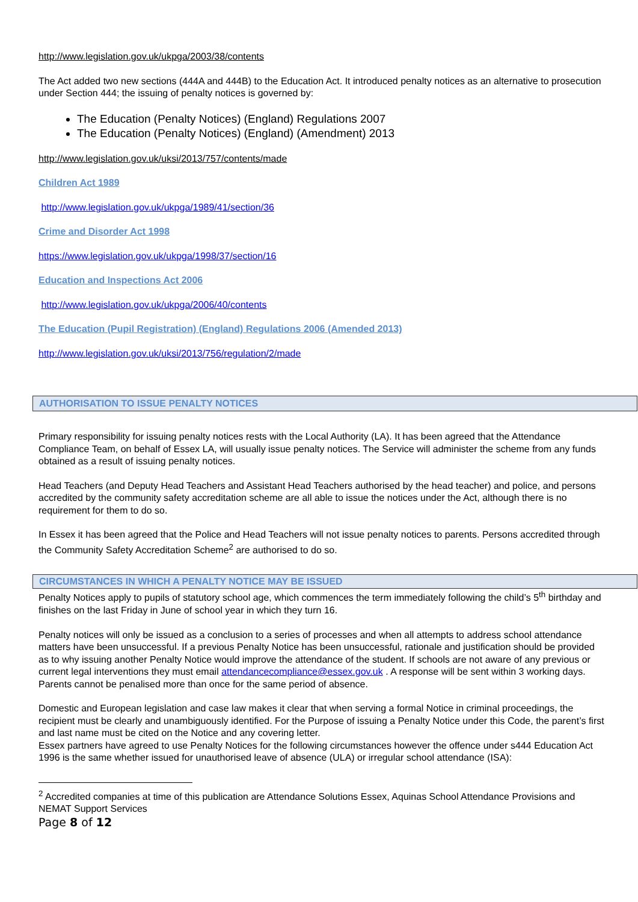http://www.legislation.gov.uk/ukpga/2003/38/contents
The Act added two new sections (444A and 444B) to the Education Act. It introduced penalty notices as an alternative to prosecution under Section 444; the issuing of penalty notices is governed by:
The Education (Penalty Notices) (England) Regulations 2007
The Education (Penalty Notices) (England) (Amendment) 2013
http://www.legislation.gov.uk/uksi/2013/757/contents/made
Children Act 1989
http://www.legislation.gov.uk/ukpga/1989/41/section/36
Crime and Disorder Act 1998
https://www.legislation.gov.uk/ukpga/1998/37/section/16
Education and Inspections Act 2006
http://www.legislation.gov.uk/ukpga/2006/40/contents
The Education (Pupil Registration) (England) Regulations 2006 (Amended 2013)
http://www.legislation.gov.uk/uksi/2013/756/regulation/2/made
AUTHORISATION TO ISSUE PENALTY NOTICES
Primary responsibility for issuing penalty notices rests with the Local Authority (LA). It has been agreed that the Attendance Compliance Team, on behalf of Essex LA, will usually issue penalty notices. The Service will administer the scheme from any funds obtained as a result of issuing penalty notices.
Head Teachers (and Deputy Head Teachers and Assistant Head Teachers authorised by the head teacher) and police, and persons accredited by the community safety accreditation scheme are all able to issue the notices under the Act, although there is no requirement for them to do so.
In Essex it has been agreed that the Police and Head Teachers will not issue penalty notices to parents. Persons accredited through the Community Safety Accreditation Scheme<sup>2</sup> are authorised to do so.
CIRCUMSTANCES IN WHICH A PENALTY NOTICE MAY BE ISSUED
Penalty Notices apply to pupils of statutory school age, which commences the term immediately following the child’s 5<sup>th</sup> birthday and finishes on the last Friday in June of school year in which they turn 16.
Penalty notices will only be issued as a conclusion to a series of processes and when all attempts to address school attendance matters have been unsuccessful. If a previous Penalty Notice has been unsuccessful, rationale and justification should be provided as to why issuing another Penalty Notice would improve the attendance of the student. If schools are not aware of any previous or current legal interventions they must email attendancecompliance@essex.gov.uk . A response will be sent within 3 working days.
Parents cannot be penalised more than once for the same period of absence.
Domestic and European legislation and case law makes it clear that when serving a formal Notice in criminal proceedings, the recipient must be clearly and unambiguously identified. For the Purpose of issuing a Penalty Notice under this Code, the parent’s first and last name must be cited on the Notice and any covering letter.
Essex partners have agreed to use Penalty Notices for the following circumstances however the offence under s444 Education Act 1996 is the same whether issued for unauthorised leave of absence (ULA) or irregular school attendance (ISA):
<sup>2</sup> Accredited companies at time of this publication are Attendance Solutions Essex, Aquinas School Attendance Provisions and NEMAT Support Services
Page 8 of 12